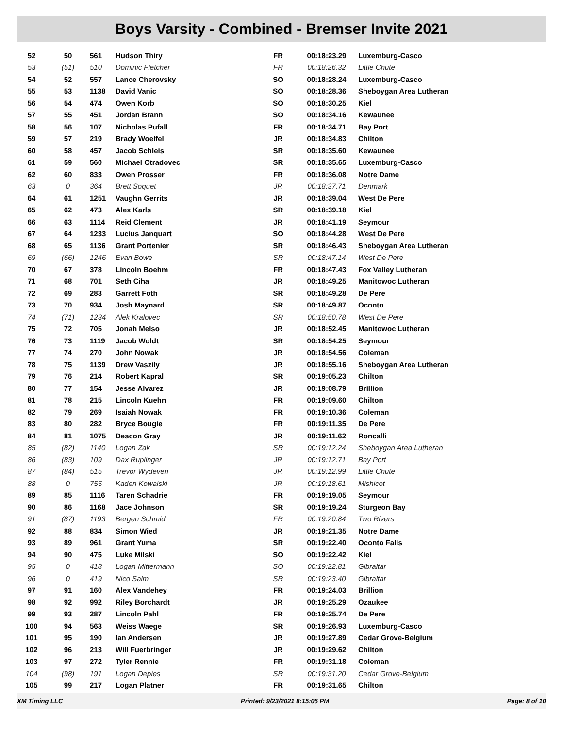Boys Varsity - Combined - Bremser Invite 2021
| 52 | 50 | 561 | Hudson Thiry | FR | 00:18:23.29 | Luxemburg-Casco |
| 53 | (51) | 510 | Dominic Fletcher | FR | 00:18:26.32 | Little Chute |
| 54 | 52 | 557 | Lance Cherovsky | SO | 00:18:28.24 | Luxemburg-Casco |
| 55 | 53 | 1138 | David Vanic | SO | 00:18:28.36 | Sheboygan Area Lutheran |
| 56 | 54 | 474 | Owen Korb | SO | 00:18:30.25 | Kiel |
| 57 | 55 | 451 | Jordan Brann | SO | 00:18:34.16 | Kewaunee |
| 58 | 56 | 107 | Nicholas Pufall | FR | 00:18:34.71 | Bay Port |
| 59 | 57 | 219 | Brady Woelfel | JR | 00:18:34.83 | Chilton |
| 60 | 58 | 457 | Jacob Schleis | SR | 00:18:35.60 | Kewaunee |
| 61 | 59 | 560 | Michael Otradovec | SR | 00:18:35.65 | Luxemburg-Casco |
| 62 | 60 | 833 | Owen Prosser | FR | 00:18:36.08 | Notre Dame |
| 63 | 0 | 364 | Brett Soquet | JR | 00:18:37.71 | Denmark |
| 64 | 61 | 1251 | Vaughn Gerrits | JR | 00:18:39.04 | West De Pere |
| 65 | 62 | 473 | Alex Karls | SR | 00:18:39.18 | Kiel |
| 66 | 63 | 1114 | Reid Clement | JR | 00:18:41.19 | Seymour |
| 67 | 64 | 1233 | Lucius Janquart | SO | 00:18:44.28 | West De Pere |
| 68 | 65 | 1136 | Grant Portenier | SR | 00:18:46.43 | Sheboygan Area Lutheran |
| 69 | (66) | 1246 | Evan Bowe | SR | 00:18:47.14 | West De Pere |
| 70 | 67 | 378 | Lincoln Boehm | FR | 00:18:47.43 | Fox Valley Lutheran |
| 71 | 68 | 701 | Seth Ciha | JR | 00:18:49.25 | Manitowoc Lutheran |
| 72 | 69 | 283 | Garrett Foth | SR | 00:18:49.28 | De Pere |
| 73 | 70 | 934 | Josh Maynard | SR | 00:18:49.87 | Oconto |
| 74 | (71) | 1234 | Alek Kralovec | SR | 00:18:50.78 | West De Pere |
| 75 | 72 | 705 | Jonah Melso | JR | 00:18:52.45 | Manitowoc Lutheran |
| 76 | 73 | 1119 | Jacob Woldt | SR | 00:18:54.25 | Seymour |
| 77 | 74 | 270 | John Nowak | JR | 00:18:54.56 | Coleman |
| 78 | 75 | 1139 | Drew Vaszily | JR | 00:18:55.16 | Sheboygan Area Lutheran |
| 79 | 76 | 214 | Robert Kapral | SR | 00:19:05.23 | Chilton |
| 80 | 77 | 154 | Jesse Alvarez | JR | 00:19:08.79 | Brillion |
| 81 | 78 | 215 | Lincoln Kuehn | FR | 00:19:09.60 | Chilton |
| 82 | 79 | 269 | Isaiah Nowak | FR | 00:19:10.36 | Coleman |
| 83 | 80 | 282 | Bryce Bougie | FR | 00:19:11.35 | De Pere |
| 84 | 81 | 1075 | Deacon Gray | JR | 00:19:11.62 | Roncalli |
| 85 | (82) | 1140 | Logan Zak | SR | 00:19:12.24 | Sheboygan Area Lutheran |
| 86 | (83) | 109 | Dax Ruplinger | JR | 00:19:12.71 | Bay Port |
| 87 | (84) | 515 | Trevor Wydeven | JR | 00:19:12.99 | Little Chute |
| 88 | 0 | 755 | Kaden Kowalski | JR | 00:19:18.61 | Mishicot |
| 89 | 85 | 1116 | Taren Schadrie | FR | 00:19:19.05 | Seymour |
| 90 | 86 | 1168 | Jace Johnson | SR | 00:19:19.24 | Sturgeon Bay |
| 91 | (87) | 1193 | Bergen Schmid | FR | 00:19:20.84 | Two Rivers |
| 92 | 88 | 834 | Simon Wied | JR | 00:19:21.35 | Notre Dame |
| 93 | 89 | 961 | Grant Yuma | SR | 00:19:22.40 | Oconto Falls |
| 94 | 90 | 475 | Luke Milski | SO | 00:19:22.42 | Kiel |
| 95 | 0 | 418 | Logan Mittermann | SO | 00:19:22.81 | Gibraltar |
| 96 | 0 | 419 | Nico Salm | SR | 00:19:23.40 | Gibraltar |
| 97 | 91 | 160 | Alex Vandehey | FR | 00:19:24.03 | Brillion |
| 98 | 92 | 992 | Riley Borchardt | JR | 00:19:25.29 | Ozaukee |
| 99 | 93 | 287 | Lincoln Pahl | FR | 00:19:25.74 | De Pere |
| 100 | 94 | 563 | Weiss Waege | SR | 00:19:26.93 | Luxemburg-Casco |
| 101 | 95 | 190 | Ian Andersen | JR | 00:19:27.89 | Cedar Grove-Belgium |
| 102 | 96 | 213 | Will Fuerbringer | JR | 00:19:29.62 | Chilton |
| 103 | 97 | 272 | Tyler Rennie | FR | 00:19:31.18 | Coleman |
| 104 | (98) | 191 | Logan Depies | SR | 00:19:31.20 | Cedar Grove-Belgium |
| 105 | 99 | 217 | Logan Platner | FR | 00:19:31.65 | Chilton |
XM Timing LLC Printed: 9/23/2021 8:15:05 PM Page: 8 of 10